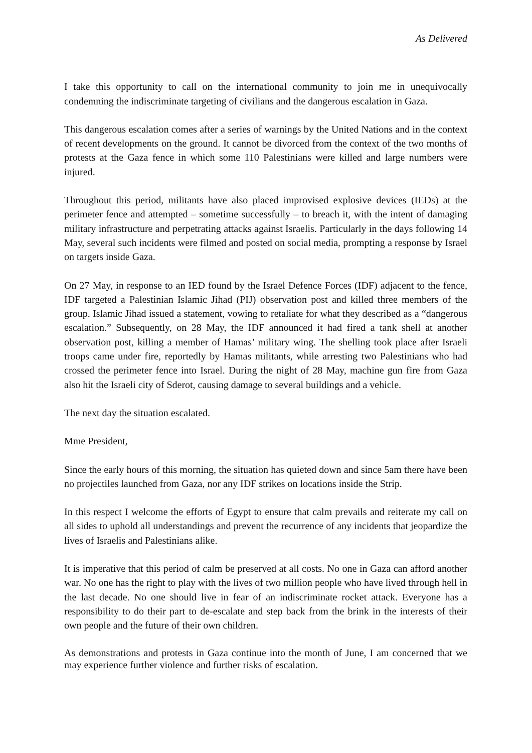As Delivered
I take this opportunity to call on the international community to join me in unequivocally condemning the indiscriminate targeting of civilians and the dangerous escalation in Gaza.
This dangerous escalation comes after a series of warnings by the United Nations and in the context of recent developments on the ground. It cannot be divorced from the context of the two months of protests at the Gaza fence in which some 110 Palestinians were killed and large numbers were injured.
Throughout this period, militants have also placed improvised explosive devices (IEDs) at the perimeter fence and attempted – sometime successfully – to breach it, with the intent of damaging military infrastructure and perpetrating attacks against Israelis. Particularly in the days following 14 May, several such incidents were filmed and posted on social media, prompting a response by Israel on targets inside Gaza.
On 27 May, in response to an IED found by the Israel Defence Forces (IDF) adjacent to the fence, IDF targeted a Palestinian Islamic Jihad (PIJ) observation post and killed three members of the group. Islamic Jihad issued a statement, vowing to retaliate for what they described as a “dangerous escalation.” Subsequently, on 28 May, the IDF announced it had fired a tank shell at another observation post, killing a member of Hamas’ military wing. The shelling took place after Israeli troops came under fire, reportedly by Hamas militants, while arresting two Palestinians who had crossed the perimeter fence into Israel. During the night of 28 May, machine gun fire from Gaza also hit the Israeli city of Sderot, causing damage to several buildings and a vehicle.
The next day the situation escalated.
Mme President,
Since the early hours of this morning, the situation has quieted down and since 5am there have been no projectiles launched from Gaza, nor any IDF strikes on locations inside the Strip.
In this respect I welcome the efforts of Egypt to ensure that calm prevails and reiterate my call on all sides to uphold all understandings and prevent the recurrence of any incidents that jeopardize the lives of Israelis and Palestinians alike.
It is imperative that this period of calm be preserved at all costs. No one in Gaza can afford another war. No one has the right to play with the lives of two million people who have lived through hell in the last decade. No one should live in fear of an indiscriminate rocket attack. Everyone has a responsibility to do their part to de-escalate and step back from the brink in the interests of their own people and the future of their own children.
As demonstrations and protests in Gaza continue into the month of June, I am concerned that we may experience further violence and further risks of escalation.